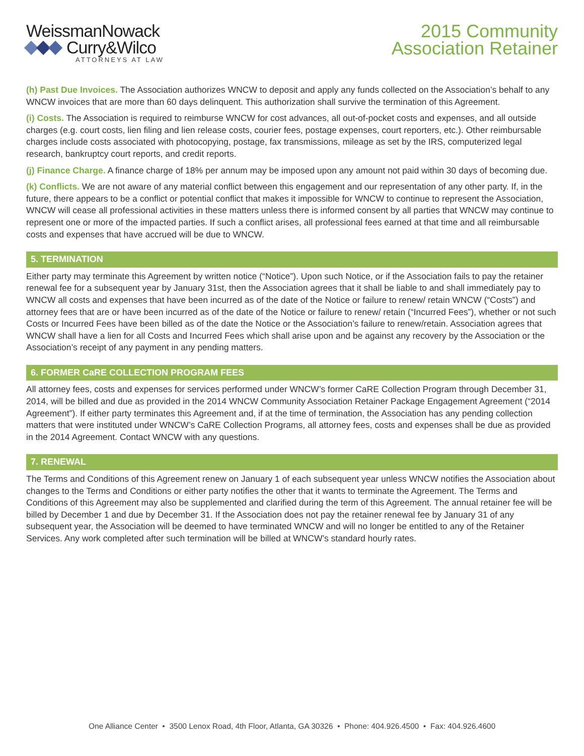WeissmanNowack
Curry&Wilco
ATTORNEYS AT LAW
2015 Community
Association Retainer
(h) Past Due Invoices. The Association authorizes WNCW to deposit and apply any funds collected on the Association’s behalf to any WNCW invoices that are more than 60 days delinquent. This authorization shall survive the termination of this Agreement.
(i) Costs. The Association is required to reimburse WNCW for cost advances, all out-of-pocket costs and expenses, and all outside charges (e.g. court costs, lien filing and lien release costs, courier fees, postage expenses, court reporters, etc.). Other reimbursable charges include costs associated with photocopying, postage, fax transmissions, mileage as set by the IRS, computerized legal research, bankruptcy court reports, and credit reports.
(j) Finance Charge. A finance charge of 18% per annum may be imposed upon any amount not paid within 30 days of becoming due.
(k) Conflicts. We are not aware of any material conflict between this engagement and our representation of any other party. If, in the future, there appears to be a conflict or potential conflict that makes it impossible for WNCW to continue to represent the Association, WNCW will cease all professional activities in these matters unless there is informed consent by all parties that WNCW may continue to represent one or more of the impacted parties. If such a conflict arises, all professional fees earned at that time and all reimbursable costs and expenses that have accrued will be due to WNCW.
5. TERMINATION
Either party may terminate this Agreement by written notice (“Notice”). Upon such Notice, or if the Association fails to pay the retainer renewal fee for a subsequent year by January 31st, then the Association agrees that it shall be liable to and shall immediately pay to WNCW all costs and expenses that have been incurred as of the date of the Notice or failure to renew/ retain WNCW (“Costs”) and attorney fees that are or have been incurred as of the date of the Notice or failure to renew/ retain (“Incurred Fees”), whether or not such Costs or Incurred Fees have been billed as of the date the Notice or the Association’s failure to renew/retain. Association agrees that WNCW shall have a lien for all Costs and Incurred Fees which shall arise upon and be against any recovery by the Association or the Association’s receipt of any payment in any pending matters.
6. FORMER CaRE COLLECTION PROGRAM FEES
All attorney fees, costs and expenses for services performed under WNCW’s former CaRE Collection Program through December 31, 2014, will be billed and due as provided in the 2014 WNCW Community Association Retainer Package Engagement Agreement (“2014 Agreement”). If either party terminates this Agreement and, if at the time of termination, the Association has any pending collection matters that were instituted under WNCW’s CaRE Collection Programs, all attorney fees, costs and expenses shall be due as provided in the 2014 Agreement. Contact WNCW with any questions.
7. RENEWAL
The Terms and Conditions of this Agreement renew on January 1 of each subsequent year unless WNCW notifies the Association about changes to the Terms and Conditions or either party notifies the other that it wants to terminate the Agreement. The Terms and Conditions of this Agreement may also be supplemented and clarified during the term of this Agreement. The annual retainer fee will be billed by December 1 and due by December 31. If the Association does not pay the retainer renewal fee by January 31 of any subsequent year, the Association will be deemed to have terminated WNCW and will no longer be entitled to any of the Retainer Services. Any work completed after such termination will be billed at WNCW’s standard hourly rates.
One Alliance Center • 3500 Lenox Road, 4th Floor, Atlanta, GA 30326 • Phone: 404.926.4500 • Fax: 404.926.4600